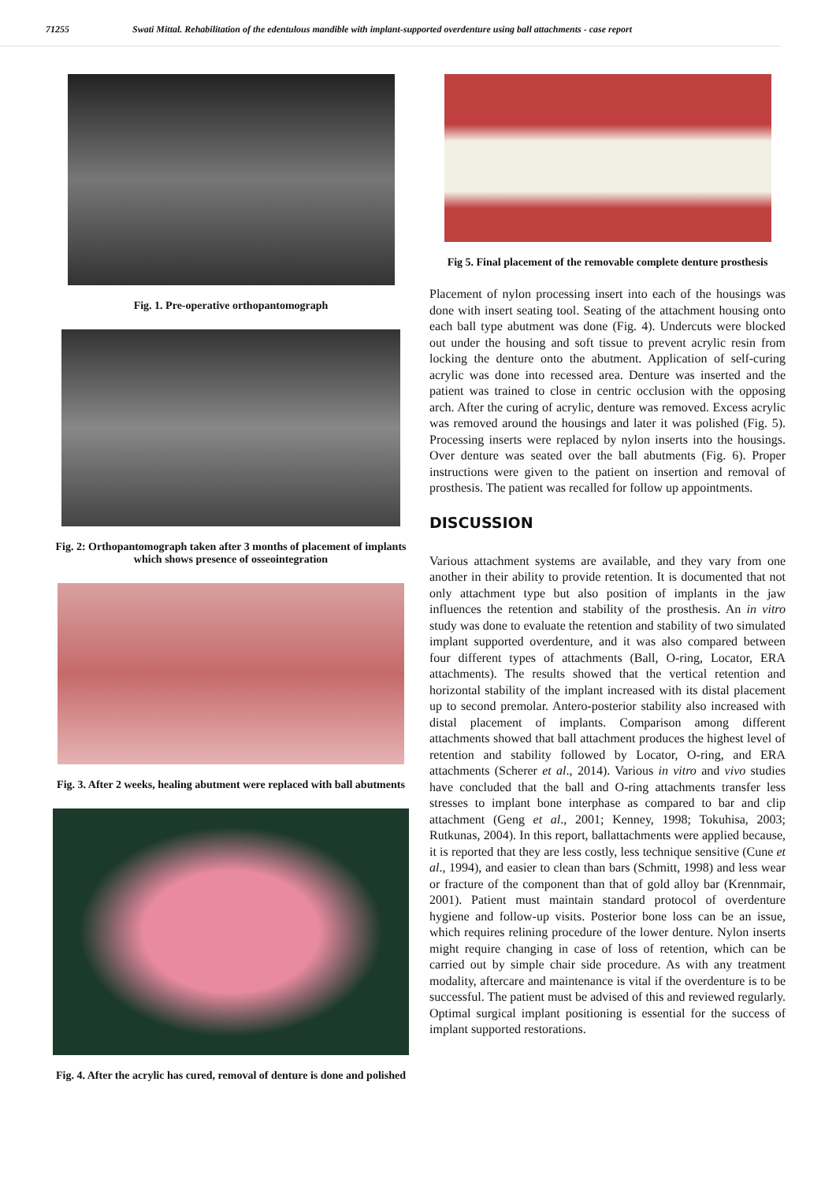71255 Swati Mittal. Rehabilitation of the edentulous mandible with implant-supported overdenture using ball attachments - case report
Fig. 1. Pre-operative orthopantomograph
Fig. 2: Orthopantomograph taken after 3 months of placement of implants which shows presence of osseointegration
Fig. 3. After 2 weeks, healing abutment were replaced with ball abutments
Fig. 4. After the acrylic has cured, removal of denture is done and polished
Fig 5. Final placement of the removable complete denture prosthesis
Placement of nylon processing insert into each of the housings was done with insert seating tool. Seating of the attachment housing onto each ball type abutment was done (Fig. 4). Undercuts were blocked out under the housing and soft tissue to prevent acrylic resin from locking the denture onto the abutment. Application of self-curing acrylic was done into recessed area. Denture was inserted and the patient was trained to close in centric occlusion with the opposing arch. After the curing of acrylic, denture was removed. Excess acrylic was removed around the housings and later it was polished (Fig. 5). Processing inserts were replaced by nylon inserts into the housings. Over denture was seated over the ball abutments (Fig. 6). Proper instructions were given to the patient on insertion and removal of prosthesis. The patient was recalled for follow up appointments.
DISCUSSION
Various attachment systems are available, and they vary from one another in their ability to provide retention. It is documented that not only attachment type but also position of implants in the jaw influences the retention and stability of the prosthesis. An in vitro study was done to evaluate the retention and stability of two simulated implant supported overdenture, and it was also compared between four different types of attachments (Ball, O-ring, Locator, ERA attachments). The results showed that the vertical retention and horizontal stability of the implant increased with its distal placement up to second premolar. Antero-posterior stability also increased with distal placement of implants. Comparison among different attachments showed that ball attachment produces the highest level of retention and stability followed by Locator, O-ring, and ERA attachments (Scherer et al., 2014). Various in vitro and vivo studies have concluded that the ball and O-ring attachments transfer less stresses to implant bone interphase as compared to bar and clip attachment (Geng et al., 2001; Kenney, 1998; Tokuhisa, 2003; Rutkunas, 2004). In this report, ballattachments were applied because, it is reported that they are less costly, less technique sensitive (Cune et al., 1994), and easier to clean than bars (Schmitt, 1998) and less wear or fracture of the component than that of gold alloy bar (Krennmair, 2001). Patient must maintain standard protocol of overdenture hygiene and follow-up visits. Posterior bone loss can be an issue, which requires relining procedure of the lower denture. Nylon inserts might require changing in case of loss of retention, which can be carried out by simple chair side procedure. As with any treatment modality, aftercare and maintenance is vital if the overdenture is to be successful. The patient must be advised of this and reviewed regularly. Optimal surgical implant positioning is essential for the success of implant supported restorations.